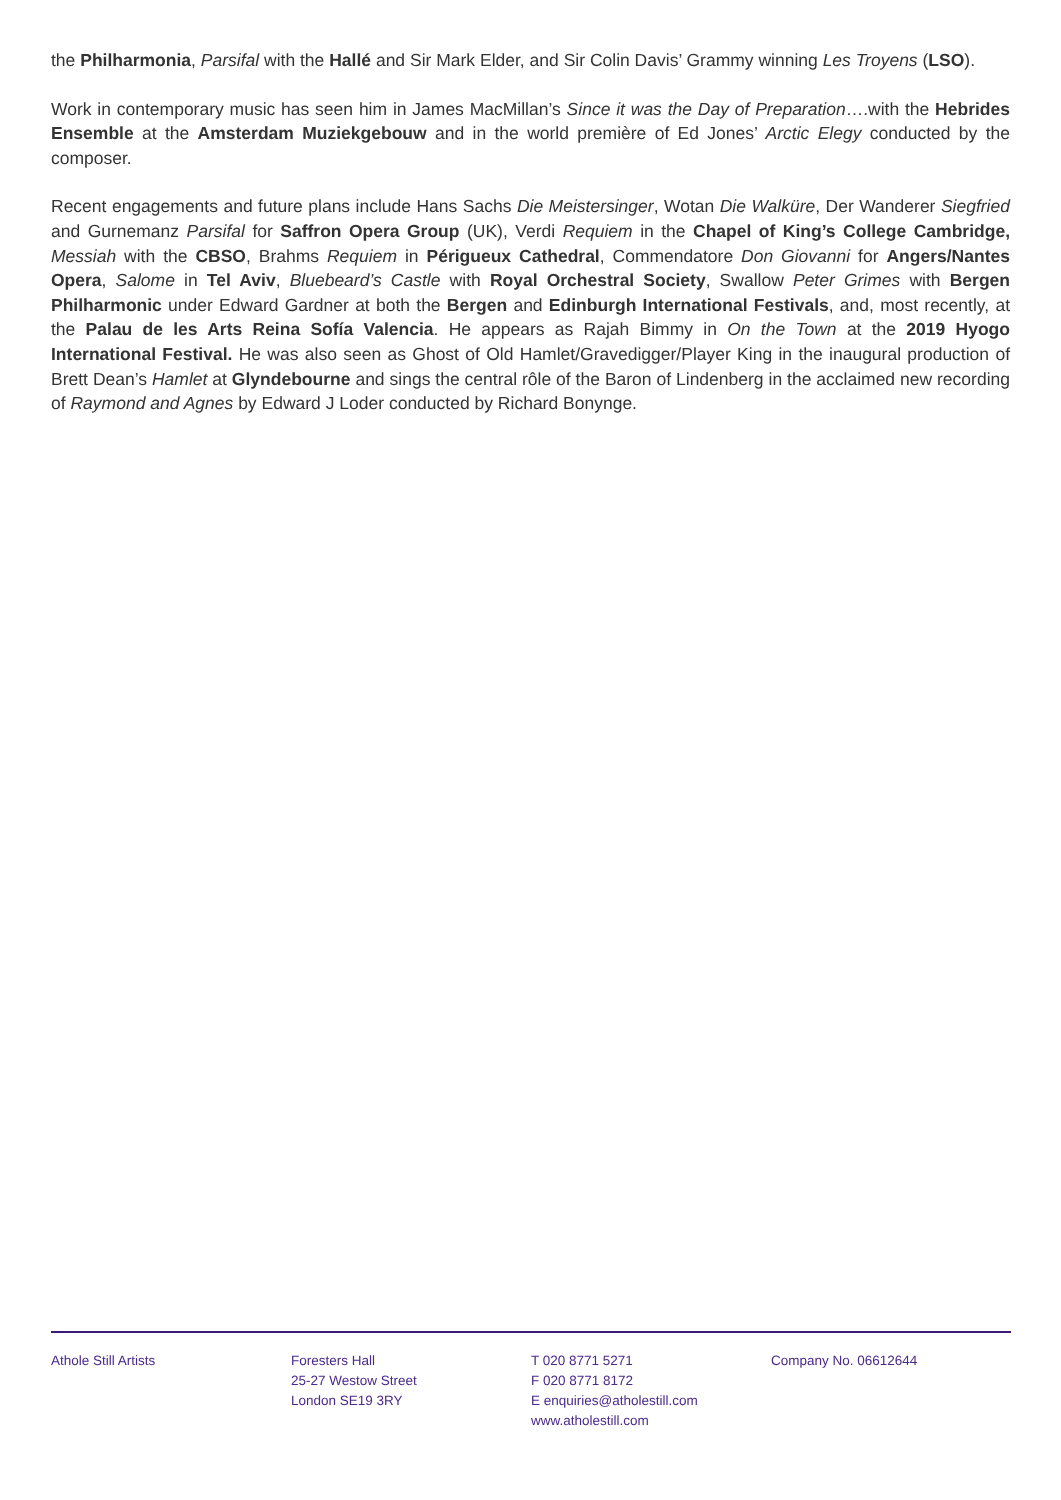the Philharmonia, Parsifal with the Hallé and Sir Mark Elder, and Sir Colin Davis’ Grammy winning Les Troyens (LSO).
Work in contemporary music has seen him in James MacMillan’s Since it was the Day of Preparation….with the Hebrides Ensemble at the Amsterdam Muziekgebouw and in the world première of Ed Jones’ Arctic Elegy conducted by the composer.
Recent engagements and future plans include Hans Sachs Die Meistersinger, Wotan Die Walküre, Der Wanderer Siegfried and Gurnemanz Parsifal for Saffron Opera Group (UK), Verdi Requiem in the Chapel of King’s College Cambridge, Messiah with the CBSO, Brahms Requiem in Périgueux Cathedral, Commendatore Don Giovanni for Angers/Nantes Opera, Salome in Tel Aviv, Bluebeard’s Castle with Royal Orchestral Society, Swallow Peter Grimes with Bergen Philharmonic under Edward Gardner at both the Bergen and Edinburgh International Festivals, and, most recently, at the Palau de les Arts Reina Sofía Valencia. He appears as Rajah Bimmy in On the Town at the 2019 Hyogo International Festival. He was also seen as Ghost of Old Hamlet/Gravedigger/Player King in the inaugural production of Brett Dean’s Hamlet at Glyndebourne and sings the central rôle of the Baron of Lindenberg in the acclaimed new recording of Raymond and Agnes by Edward J Loder conducted by Richard Bonynge.
Athole Still Artists Foresters Hall
25-27 Westow Street
London SE19 3RY
T 020 8771 5271
F 020 8771 8172
E enquiries@atholestill.com
www.atholestill.com
Company No. 06612644